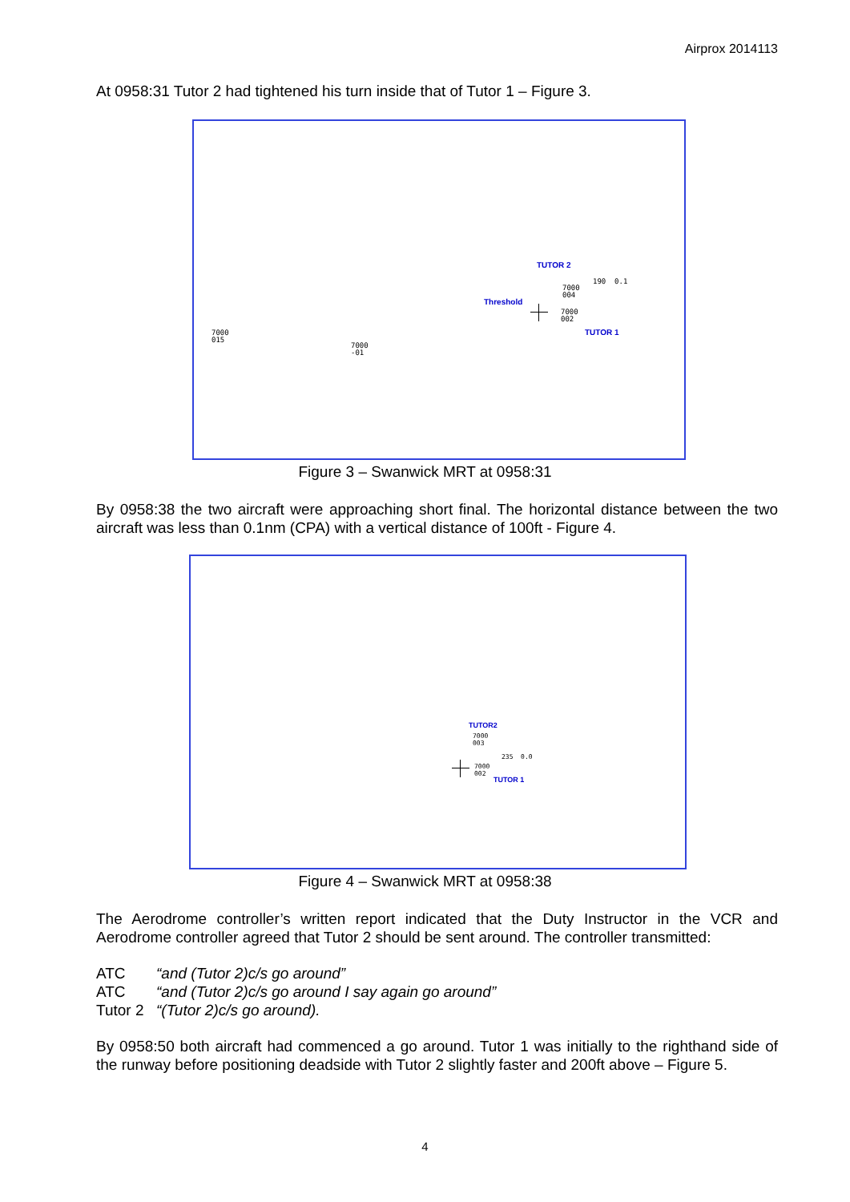Airprox 2014113
At 0958:31 Tutor 2 had tightened his turn inside that of Tutor 1 – Figure 3.
TUTOR 2
Threshold
TUTOR 1
7000
004
7000
002
190 0.1
7000
015
7000
-01
Figure 3 – Swanwick MRT at 0958:31
By 0958:38 the two aircraft were approaching short final. The horizontal distance between the two aircraft was less than 0.1nm (CPA) with a vertical distance of 100ft - Figure 4.
TUTOR2
TUTOR 1
7000
003
7000
002
235 0.0
Figure 4 – Swanwick MRT at 0958:38
The Aerodrome controller’s written report indicated that the Duty Instructor in the VCR and Aerodrome controller agreed that Tutor 2 should be sent around. The controller transmitted:
| ATC | “and (Tutor 2)c/s go around” |
| ATC | “and (Tutor 2)c/s go around I say again go around” |
| Tutor 2 | “(Tutor 2)c/s go around). |
By 0958:50 both aircraft had commenced a go around. Tutor 1 was initially to the righthand side of the runway before positioning deadside with Tutor 2 slightly faster and 200ft above – Figure 5.
4